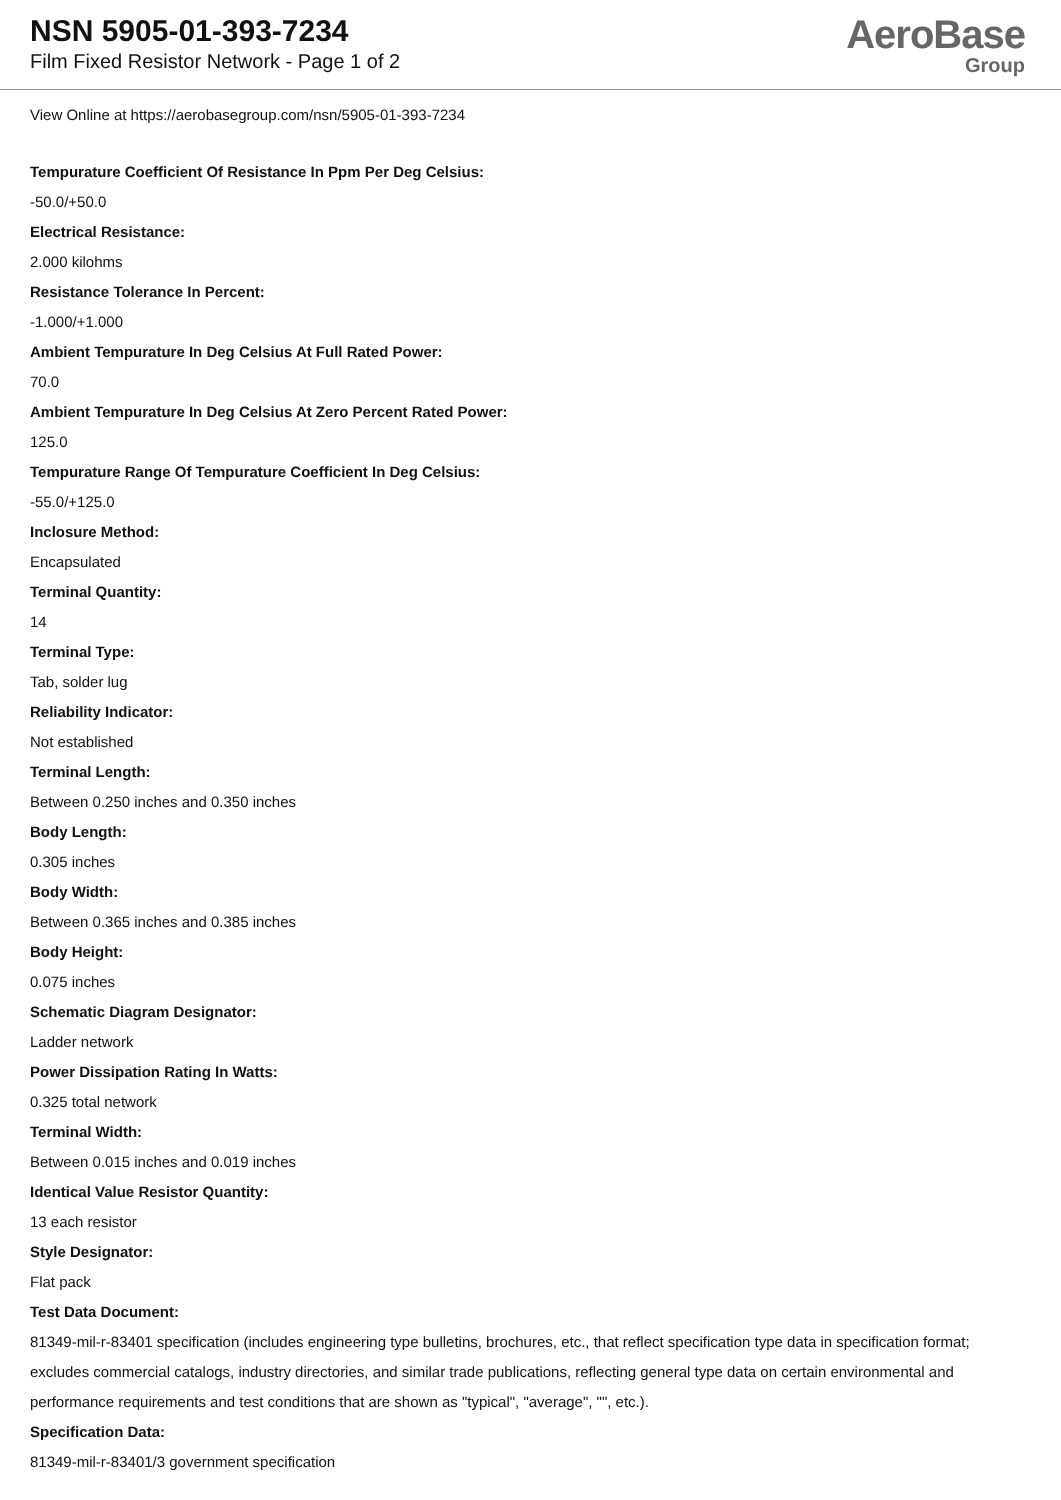NSN 5905-01-393-7234
Film Fixed Resistor Network - Page 1 of 2
AeroBase
Group
View Online at https://aerobasegroup.com/nsn/5905-01-393-7234
Tempurature Coefficient Of Resistance In Ppm Per Deg Celsius:
-50.0/+50.0
Electrical Resistance:
2.000 kilohms
Resistance Tolerance In Percent:
-1.000/+1.000
Ambient Tempurature In Deg Celsius At Full Rated Power:
70.0
Ambient Tempurature In Deg Celsius At Zero Percent Rated Power:
125.0
Tempurature Range Of Tempurature Coefficient In Deg Celsius:
-55.0/+125.0
Inclosure Method:
Encapsulated
Terminal Quantity:
14
Terminal Type:
Tab, solder lug
Reliability Indicator:
Not established
Terminal Length:
Between 0.250 inches and 0.350 inches
Body Length:
0.305 inches
Body Width:
Between 0.365 inches and 0.385 inches
Body Height:
0.075 inches
Schematic Diagram Designator:
Ladder network
Power Dissipation Rating In Watts:
0.325 total network
Terminal Width:
Between 0.015 inches and 0.019 inches
Identical Value Resistor Quantity:
13 each resistor
Style Designator:
Flat pack
Test Data Document:
81349-mil-r-83401 specification (includes engineering type bulletins, brochures, etc., that reflect specification type data in specification format; excludes commercial catalogs, industry directories, and similar trade publications, reflecting general type data on certain environmental and performance requirements and test conditions that are shown as "typical", "average", "", etc.).
Specification Data:
81349-mil-r-83401/3 government specification